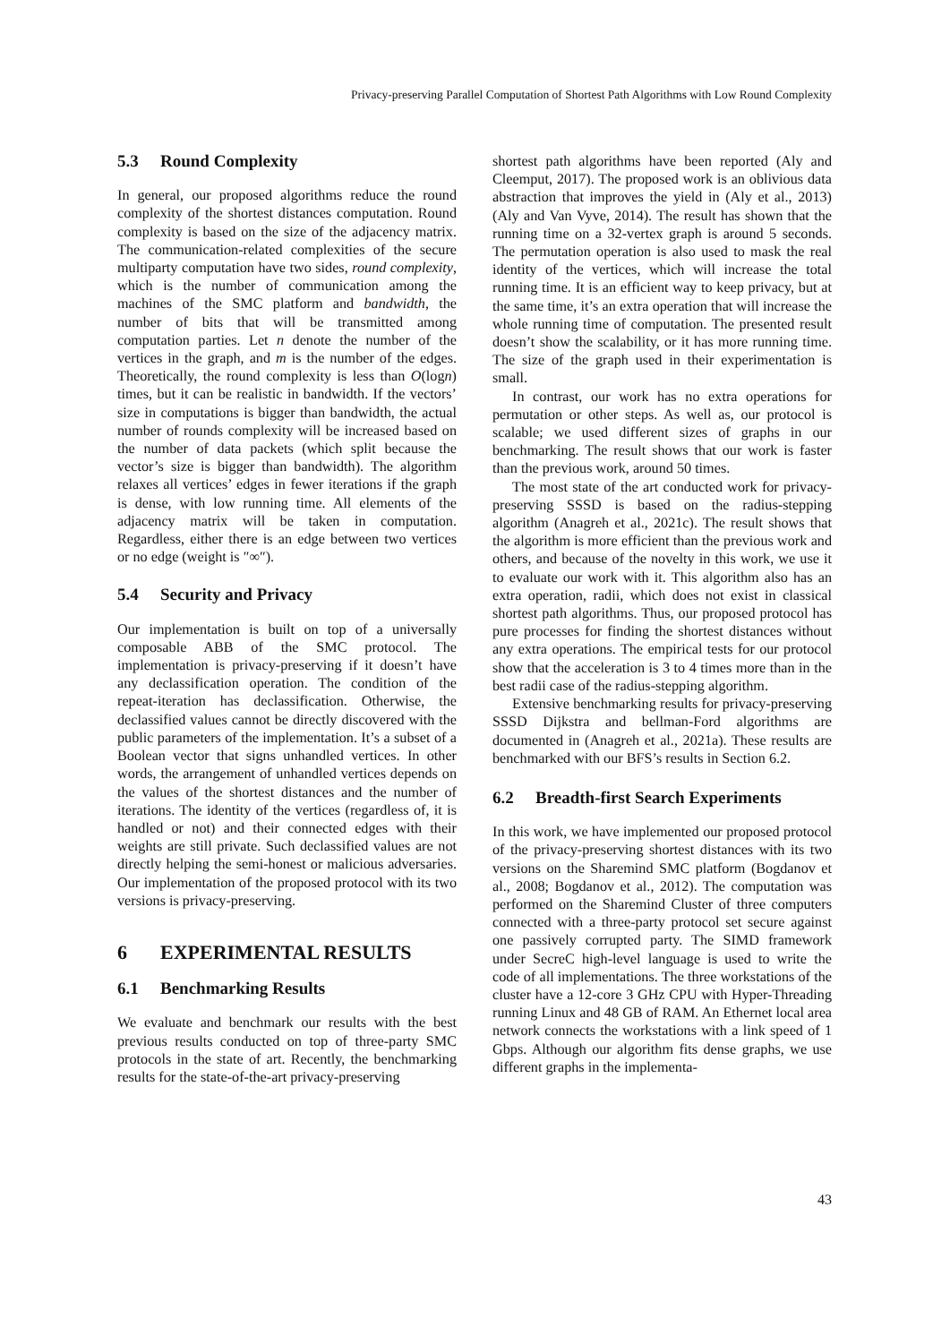Privacy-preserving Parallel Computation of Shortest Path Algorithms with Low Round Complexity
5.3 Round Complexity
In general, our proposed algorithms reduce the round complexity of the shortest distances computation. Round complexity is based on the size of the adjacency matrix. The communication-related complexities of the secure multiparty computation have two sides, round complexity, which is the number of communication among the machines of the SMC platform and bandwidth, the number of bits that will be transmitted among computation parties. Let n denote the number of the vertices in the graph, and m is the number of the edges. Theoretically, the round complexity is less than O(logn) times, but it can be realistic in bandwidth. If the vectors’ size in computations is bigger than bandwidth, the actual number of rounds complexity will be increased based on the number of data packets (which split because the vector’s size is bigger than bandwidth). The algorithm relaxes all vertices’ edges in fewer iterations if the graph is dense, with low running time. All elements of the adjacency matrix will be taken in computation. Regardless, either there is an edge between two vertices or no edge (weight is ″∞″).
5.4 Security and Privacy
Our implementation is built on top of a universally composable ABB of the SMC protocol. The implementation is privacy-preserving if it doesn’t have any declassification operation. The condition of the repeat-iteration has declassification. Otherwise, the declassified values cannot be directly discovered with the public parameters of the implementation. It’s a subset of a Boolean vector that signs unhandled vertices. In other words, the arrangement of unhandled vertices depends on the values of the shortest distances and the number of iterations. The identity of the vertices (regardless of, it is handled or not) and their connected edges with their weights are still private. Such declassified values are not directly helping the semi-honest or malicious adversaries. Our implementation of the proposed protocol with its two versions is privacy-preserving.
6 EXPERIMENTAL RESULTS
6.1 Benchmarking Results
We evaluate and benchmark our results with the best previous results conducted on top of three-party SMC protocols in the state of art. Recently, the benchmarking results for the state-of-the-art privacy-preserving
shortest path algorithms have been reported (Aly and Cleemput, 2017). The proposed work is an oblivious data abstraction that improves the yield in (Aly et al., 2013) (Aly and Van Vyve, 2014). The result has shown that the running time on a 32-vertex graph is around 5 seconds. The permutation operation is also used to mask the real identity of the vertices, which will increase the total running time. It is an efficient way to keep privacy, but at the same time, it’s an extra operation that will increase the whole running time of computation. The presented result doesn’t show the scalability, or it has more running time. The size of the graph used in their experimentation is small.
In contrast, our work has no extra operations for permutation or other steps. As well as, our protocol is scalable; we used different sizes of graphs in our benchmarking. The result shows that our work is faster than the previous work, around 50 times.
The most state of the art conducted work for privacy-preserving SSSD is based on the radius-stepping algorithm (Anagreh et al., 2021c). The result shows that the algorithm is more efficient than the previous work and others, and because of the novelty in this work, we use it to evaluate our work with it. This algorithm also has an extra operation, radii, which does not exist in classical shortest path algorithms. Thus, our proposed protocol has pure processes for finding the shortest distances without any extra operations. The empirical tests for our protocol show that the acceleration is 3 to 4 times more than in the best radii case of the radius-stepping algorithm.
Extensive benchmarking results for privacy-preserving SSSD Dijkstra and bellman-Ford algorithms are documented in (Anagreh et al., 2021a). These results are benchmarked with our BFS’s results in Section 6.2.
6.2 Breadth-first Search Experiments
In this work, we have implemented our proposed protocol of the privacy-preserving shortest distances with its two versions on the Sharemind SMC platform (Bogdanov et al., 2008; Bogdanov et al., 2012). The computation was performed on the Sharemind Cluster of three computers connected with a three-party protocol set secure against one passively corrupted party. The SIMD framework under SecreC high-level language is used to write the code of all implementations. The three workstations of the cluster have a 12-core 3 GHz CPU with Hyper-Threading running Linux and 48 GB of RAM. An Ethernet local area network connects the workstations with a link speed of 1 Gbps. Although our algorithm fits dense graphs, we use different graphs in the implementa-
43